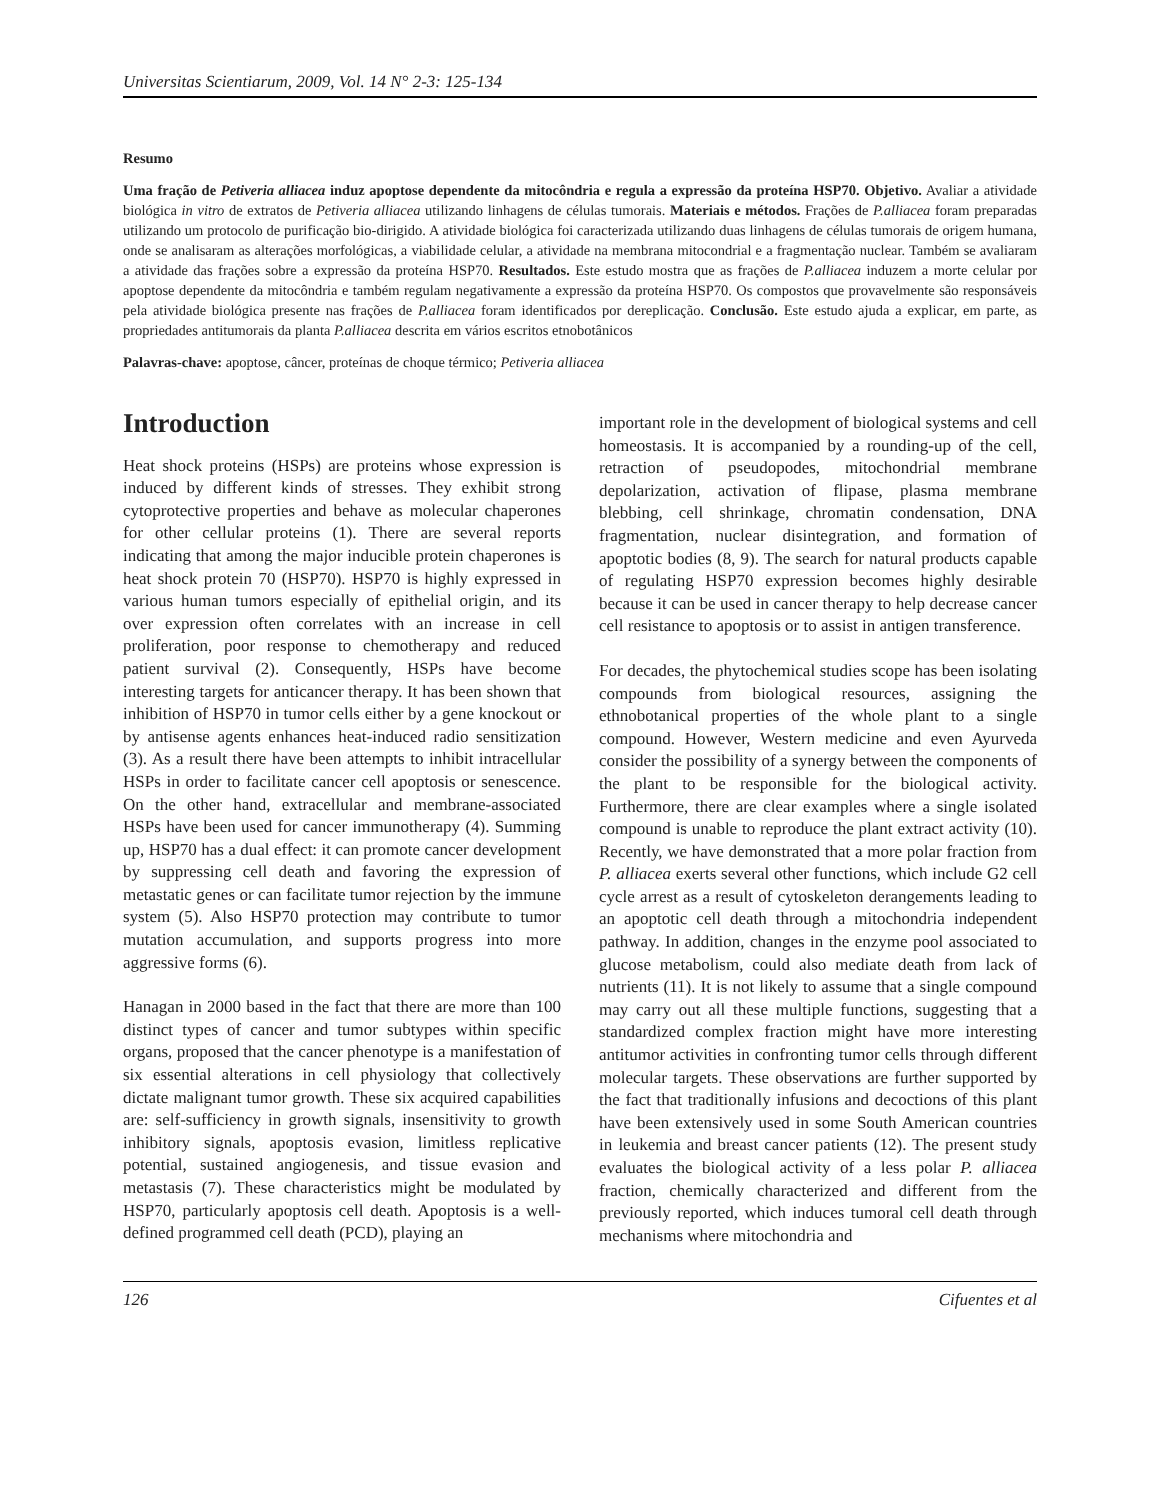Universitas Scientiarum, 2009, Vol. 14 N° 2-3: 125-134
Resumo
Uma fração de Petiveria alliacea induz apoptose dependente da mitocôndria e regula a expressão da proteína HSP70. Objetivo. Avaliar a atividade biológica in vitro de extratos de Petiveria alliacea utilizando linhagens de células tumorais. Materiais e métodos. Frações de P.alliacea foram preparadas utilizando um protocolo de purificação bio-dirigido. A atividade biológica foi caracterizada utilizando duas linhagens de células tumorais de origem humana, onde se analisaram as alterações morfológicas, a viabilidade celular, a atividade na membrana mitocondrial e a fragmentação nuclear. Também se avaliaram a atividade das frações sobre a expressão da proteína HSP70. Resultados. Este estudo mostra que as frações de P.alliacea induzem a morte celular por apoptose dependente da mitocôndria e também regulam negativamente a expressão da proteína HSP70. Os compostos que provavelmente são responsáveis pela atividade biológica presente nas frações de P.alliacea foram identificados por dereplicação. Conclusão. Este estudo ajuda a explicar, em parte, as propriedades antitumorais da planta P.alliacea descrita em vários escritos etnobotânicos
Palavras-chave: apoptose, câncer, proteínas de choque térmico; Petiveria alliacea
Introduction
Heat shock proteins (HSPs) are proteins whose expression is induced by different kinds of stresses. They exhibit strong cytoprotective properties and behave as molecular chaperones for other cellular proteins (1). There are several reports indicating that among the major inducible protein chaperones is heat shock protein 70 (HSP70). HSP70 is highly expressed in various human tumors especially of epithelial origin, and its over expression often correlates with an increase in cell proliferation, poor response to chemotherapy and reduced patient survival (2). Consequently, HSPs have become interesting targets for anticancer therapy. It has been shown that inhibition of HSP70 in tumor cells either by a gene knockout or by antisense agents enhances heat-induced radio sensitization (3). As a result there have been attempts to inhibit intracellular HSPs in order to facilitate cancer cell apoptosis or senescence. On the other hand, extracellular and membrane-associated HSPs have been used for cancer immunotherapy (4). Summing up, HSP70 has a dual effect: it can promote cancer development by suppressing cell death and favoring the expression of metastatic genes or can facilitate tumor rejection by the immune system (5). Also HSP70 protection may contribute to tumor mutation accumulation, and supports progress into more aggressive forms (6).
Hanagan in 2000 based in the fact that there are more than 100 distinct types of cancer and tumor subtypes within specific organs, proposed that the cancer phenotype is a manifestation of six essential alterations in cell physiology that collectively dictate malignant tumor growth. These six acquired capabilities are: self-sufficiency in growth signals, insensitivity to growth inhibitory signals, apoptosis evasion, limitless replicative potential, sustained angiogenesis, and tissue evasion and metastasis (7). These characteristics might be modulated by HSP70, particularly apoptosis cell death. Apoptosis is a well-defined programmed cell death (PCD), playing an
important role in the development of biological systems and cell homeostasis. It is accompanied by a rounding-up of the cell, retraction of pseudopodes, mitochondrial membrane depolarization, activation of flipase, plasma membrane blebbing, cell shrinkage, chromatin condensation, DNA fragmentation, nuclear disintegration, and formation of apoptotic bodies (8, 9). The search for natural products capable of regulating HSP70 expression becomes highly desirable because it can be used in cancer therapy to help decrease cancer cell resistance to apoptosis or to assist in antigen transference.
For decades, the phytochemical studies scope has been isolating compounds from biological resources, assigning the ethnobotanical properties of the whole plant to a single compound. However, Western medicine and even Ayurveda consider the possibility of a synergy between the components of the plant to be responsible for the biological activity. Furthermore, there are clear examples where a single isolated compound is unable to reproduce the plant extract activity (10). Recently, we have demonstrated that a more polar fraction from P. alliacea exerts several other functions, which include G2 cell cycle arrest as a result of cytoskeleton derangements leading to an apoptotic cell death through a mitochondria independent pathway. In addition, changes in the enzyme pool associated to glucose metabolism, could also mediate death from lack of nutrients (11). It is not likely to assume that a single compound may carry out all these multiple functions, suggesting that a standardized complex fraction might have more interesting antitumor activities in confronting tumor cells through different molecular targets. These observations are further supported by the fact that traditionally infusions and decoctions of this plant have been extensively used in some South American countries in leukemia and breast cancer patients (12). The present study evaluates the biological activity of a less polar P. alliacea fraction, chemically characterized and different from the previously reported, which induces tumoral cell death through mechanisms where mitochondria and
126 Cifuentes et al